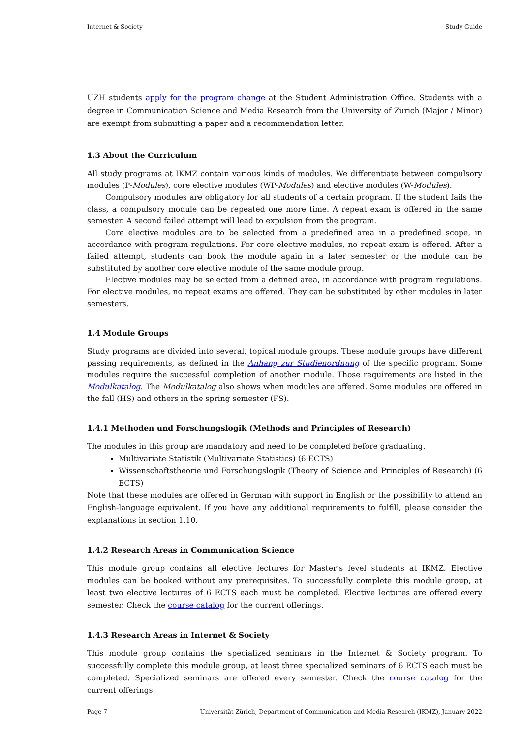Internet & Society Study Guide
UZH students apply for the program change at the Student Administration Office. Students with a degree in Communication Science and Media Research from the University of Zurich (Major / Minor) are exempt from submitting a paper and a recommendation letter.
1.3 About the Curriculum
All study programs at IKMZ contain various kinds of modules. We differentiate between compulsory modules (P-Modules), core elective modules (WP-Modules) and elective modules (W-Modules).
Compulsory modules are obligatory for all students of a certain program. If the student fails the class, a compulsory module can be repeated one more time. A repeat exam is offered in the same semester. A second failed attempt will lead to expulsion from the program.
Core elective modules are to be selected from a predefined area in a predefined scope, in accordance with program regulations. For core elective modules, no repeat exam is offered. After a failed attempt, students can book the module again in a later semester or the module can be substituted by another core elective module of the same module group.
Elective modules may be selected from a defined area, in accordance with program regulations. For elective modules, no repeat exams are offered. They can be substituted by other modules in later semesters.
1.4 Module Groups
Study programs are divided into several, topical module groups. These module groups have different passing requirements, as defined in the Anhang zur Studienordnung of the specific program. Some modules require the successful completion of another module. Those requirements are listed in the Modulkatalog. The Modulkatalog also shows when modules are offered. Some modules are offered in the fall (HS) and others in the spring semester (FS).
1.4.1 Methoden und Forschungslogik (Methods and Principles of Research)
The modules in this group are mandatory and need to be completed before graduating.
Multivariate Statistik (Multivariate Statistics) (6 ECTS)
Wissenschaftstheorie und Forschungslogik (Theory of Science and Principles of Research) (6 ECTS)
Note that these modules are offered in German with support in English or the possibility to attend an English-language equivalent. If you have any additional requirements to fulfill, please consider the explanations in section 1.10.
1.4.2 Research Areas in Communication Science
This module group contains all elective lectures for Master’s level students at IKMZ. Elective modules can be booked without any prerequisites. To successfully complete this module group, at least two elective lectures of 6 ECTS each must be completed. Elective lectures are offered every semester. Check the course catalog for the current offerings.
1.4.3 Research Areas in Internet & Society
This module group contains the specialized seminars in the Internet & Society program. To successfully complete this module group, at least three specialized seminars of 6 ECTS each must be completed. Specialized seminars are offered every semester. Check the course catalog for the current offerings.
Page 7 Universität Zürich, Department of Communication and Media Research (IKMZ), January 2022